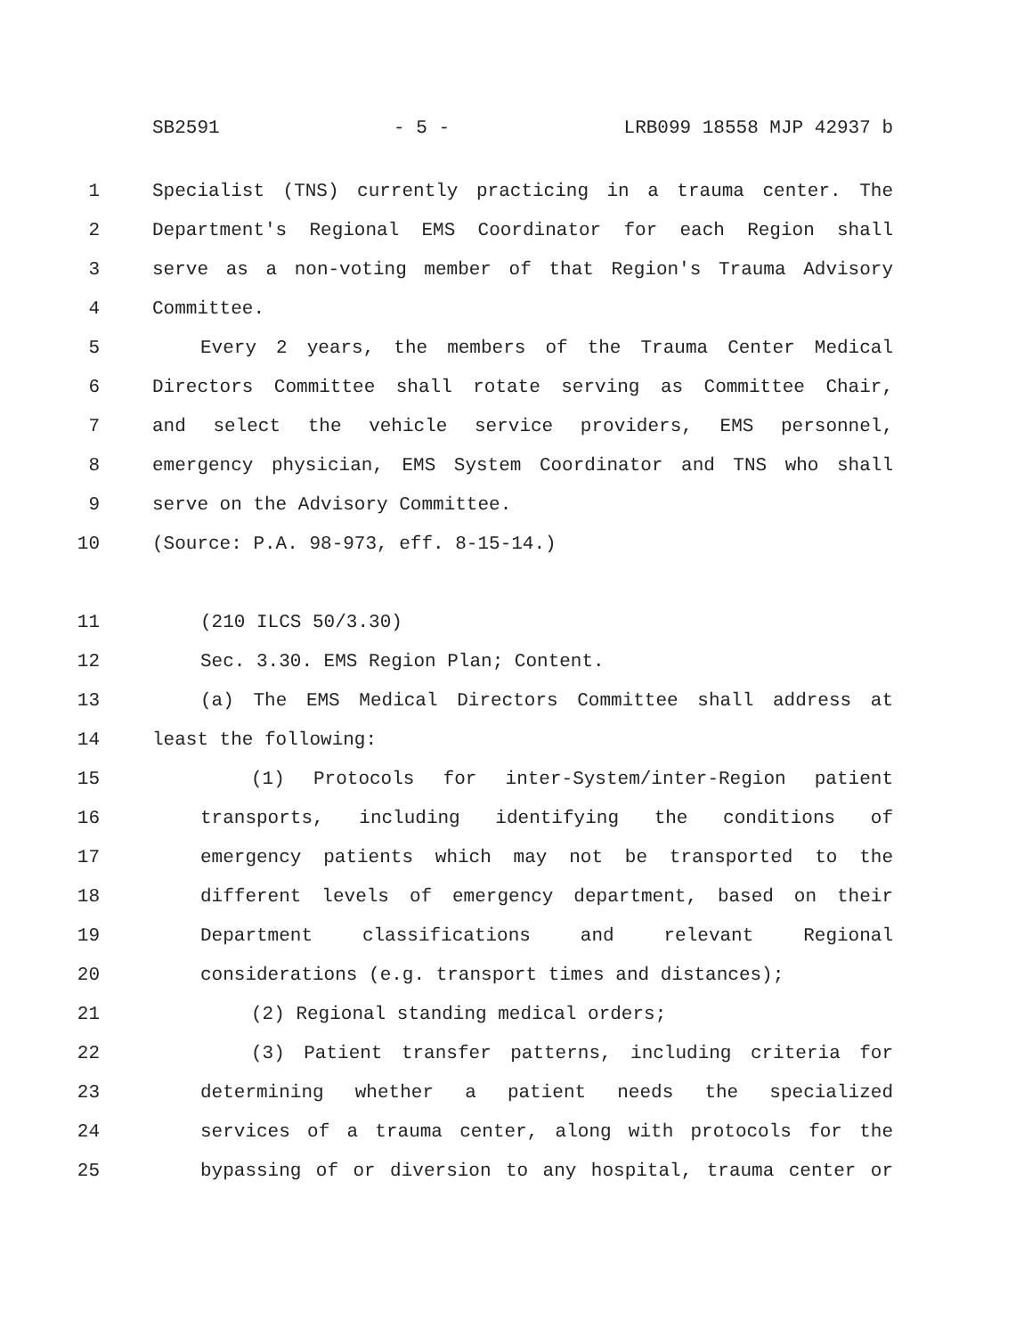SB2591 - 5 - LRB099 18558 MJP 42937 b
1 Specialist (TNS) currently practicing in a trauma center. The
2 Department's Regional EMS Coordinator for each Region shall
3 serve as a non-voting member of that Region's Trauma Advisory
4 Committee.
5 Every 2 years, the members of the Trauma Center Medical
6 Directors Committee shall rotate serving as Committee Chair,
7 and select the vehicle service providers, EMS personnel,
8 emergency physician, EMS System Coordinator and TNS who shall
9 serve on the Advisory Committee.
10 (Source: P.A. 98-973, eff. 8-15-14.)
11 (210 ILCS 50/3.30)
12 Sec. 3.30. EMS Region Plan; Content.
13 (a) The EMS Medical Directors Committee shall address at
14 least the following:
15 (1) Protocols for inter-System/inter-Region patient
16 transports, including identifying the conditions of
17 emergency patients which may not be transported to the
18 different levels of emergency department, based on their
19 Department classifications and relevant Regional
20 considerations (e.g. transport times and distances);
21 (2) Regional standing medical orders;
22 (3) Patient transfer patterns, including criteria for
23 determining whether a patient needs the specialized
24 services of a trauma center, along with protocols for the
25 bypassing of or diversion to any hospital, trauma center or